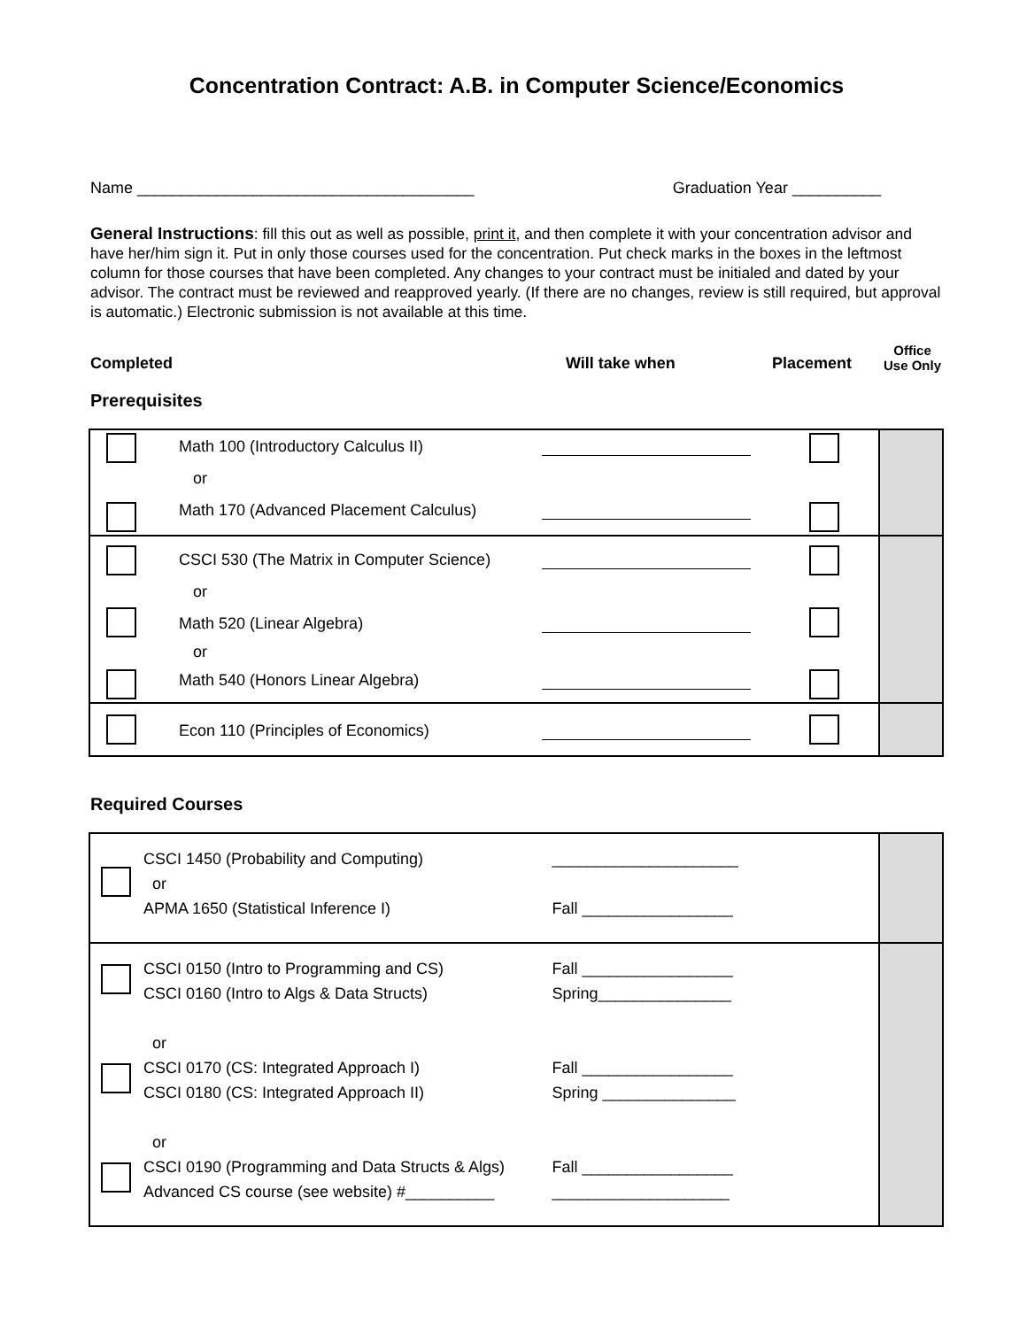Concentration Contract: A.B. in Computer Science/Economics
Name ______________________________________ Graduation Year __________
General Instructions: fill this out as well as possible, print it, and then complete it with your concentration advisor and have her/him sign it. Put in only those courses used for the concentration. Put check marks in the boxes in the leftmost column for those courses that have been completed. Any changes to your contract must be initialed and dated by your advisor. The contract must be reviewed and reapproved yearly. (If there are no changes, review is still required, but approval is automatic.) Electronic submission is not available at this time.
Completed Will take when Placement Office
Use Only
Prerequisites
| | Math 100 (Introductory Calculus II) or Math 170 (Advanced Placement Calculus) | | | |
| | CSCI 530 (The Matrix in Computer Science) or Math 520 (Linear Algebra) or Math 540 (Honors Linear Algebra) | | | |
| | Econ 110 (Principles of Economics) | | | |
Required Courses
| | CSCI 1450 (Probability and Computing) or APMA 1650 (Statistical Inference I) | _____________________ Fall _________________ | |
| | CSCI 0150 (Intro to Programming and CS) CSCI 0160 (Intro to Algs & Data Structs) or CSCI 0170 (CS: Integrated Approach I) CSCI 0180 (CS: Integrated Approach II) or CSCI 0190 (Programming and Data Structs & Algs) Advanced CS course (see website) #__________ | Fall _________________ Spring_______________ Fall _________________ Spring _______________ Fall _________________ ____________________ | |